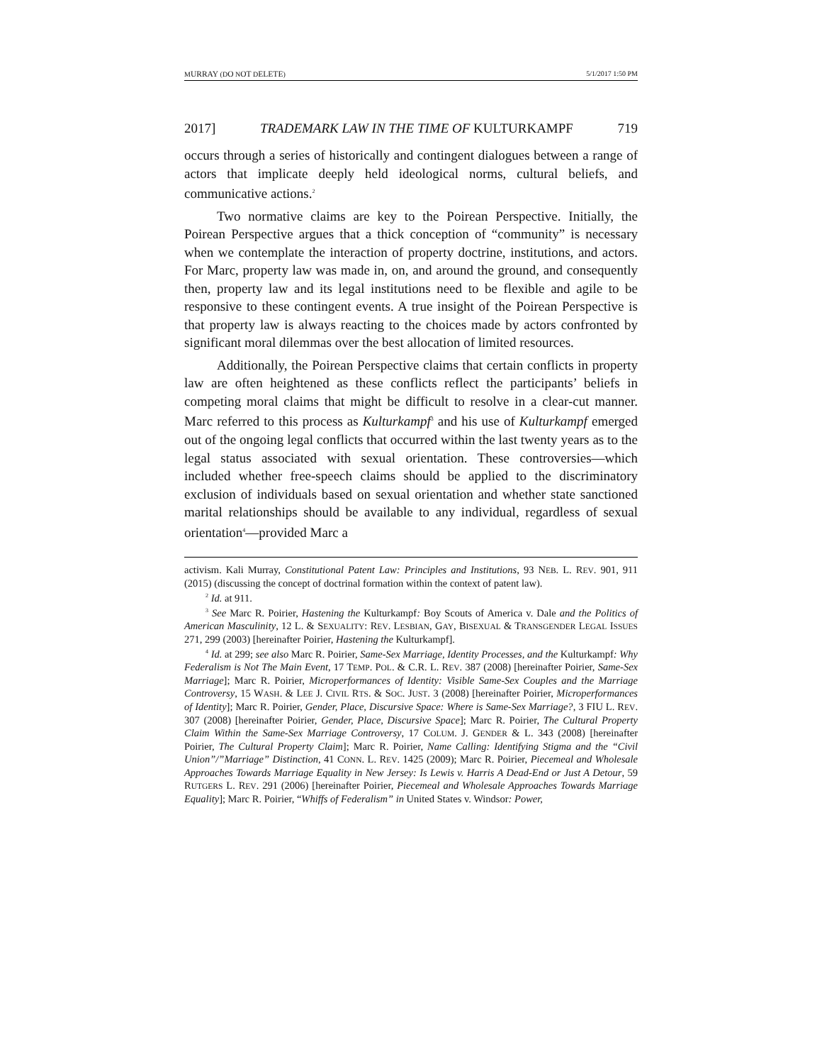MURRAY (DO NOT DELETE) 5/1/2017 1:50 PM
2017] TRADEMARK LAW IN THE TIME OF KULTURKAMPF 719
occurs through a series of historically and contingent dialogues between a range of actors that implicate deeply held ideological norms, cultural beliefs, and communicative actions.<sup>2</sup>
Two normative claims are key to the Poirean Perspective. Initially, the Poirean Perspective argues that a thick conception of “community” is necessary when we contemplate the interaction of property doctrine, institutions, and actors. For Marc, property law was made in, on, and around the ground, and consequently then, property law and its legal institutions need to be flexible and agile to be responsive to these contingent events. A true insight of the Poirean Perspective is that property law is always reacting to the choices made by actors confronted by significant moral dilemmas over the best allocation of limited resources.
Additionally, the Poirean Perspective claims that certain conflicts in property law are often heightened as these conflicts reflect the participants’ beliefs in competing moral claims that might be difficult to resolve in a clear-cut manner. Marc referred to this process as Kulturkampf<sup>3</sup> and his use of Kulturkampf emerged out of the ongoing legal conflicts that occurred within the last twenty years as to the legal status associated with sexual orientation. These controversies—which included whether free-speech claims should be applied to the discriminatory exclusion of individuals based on sexual orientation and whether state sanctioned marital relationships should be available to any individual, regardless of sexual orientation<sup>4</sup>—provided Marc a
activism. Kali Murray, Constitutional Patent Law: Principles and Institutions, 93 NEB. L. REV. 901, 911 (2015) (discussing the concept of doctrinal formation within the context of patent law).
<sup>2</sup> Id. at 911.
<sup>3</sup> See Marc R. Poirier, Hastening the Kulturkampf: Boy Scouts of America v. Dale and the Politics of American Masculinity, 12 L. & SEXUALITY: REV. LESBIAN, GAY, BISEXUAL & TRANSGENDER LEGAL ISSUES 271, 299 (2003) [hereinafter Poirier, Hastening the Kulturkampf].
<sup>4</sup> Id. at 299; see also Marc R. Poirier, Same-Sex Marriage, Identity Processes, and the Kulturkampf: Why Federalism is Not The Main Event, 17 TEMP. POL. & C.R. L. REV. 387 (2008) [hereinafter Poirier, Same-Sex Marriage]; Marc R. Poirier, Microperformances of Identity: Visible Same-Sex Couples and the Marriage Controversy, 15 WASH. & LEE J. CIVIL RTS. & SOC. JUST. 3 (2008) [hereinafter Poirier, Microperformances of Identity]; Marc R. Poirier, Gender, Place, Discursive Space: Where is Same-Sex Marriage?, 3 FIU L. REV. 307 (2008) [hereinafter Poirier, Gender, Place, Discursive Space]; Marc R. Poirier, The Cultural Property Claim Within the Same-Sex Marriage Controversy, 17 COLUM. J. GENDER & L. 343 (2008) [hereinafter Poirier, The Cultural Property Claim]; Marc R. Poirier, Name Calling: Identifying Stigma and the “Civil Union”/”Marriage” Distinction, 41 CONN. L. REV. 1425 (2009); Marc R. Poirier, Piecemeal and Wholesale Approaches Towards Marriage Equality in New Jersey: Is Lewis v. Harris A Dead-End or Just A Detour, 59 RUTGERS L. REV. 291 (2006) [hereinafter Poirier, Piecemeal and Wholesale Approaches Towards Marriage Equality]; Marc R. Poirier, “Whiffs of Federalism” in United States v. Windsor: Power,